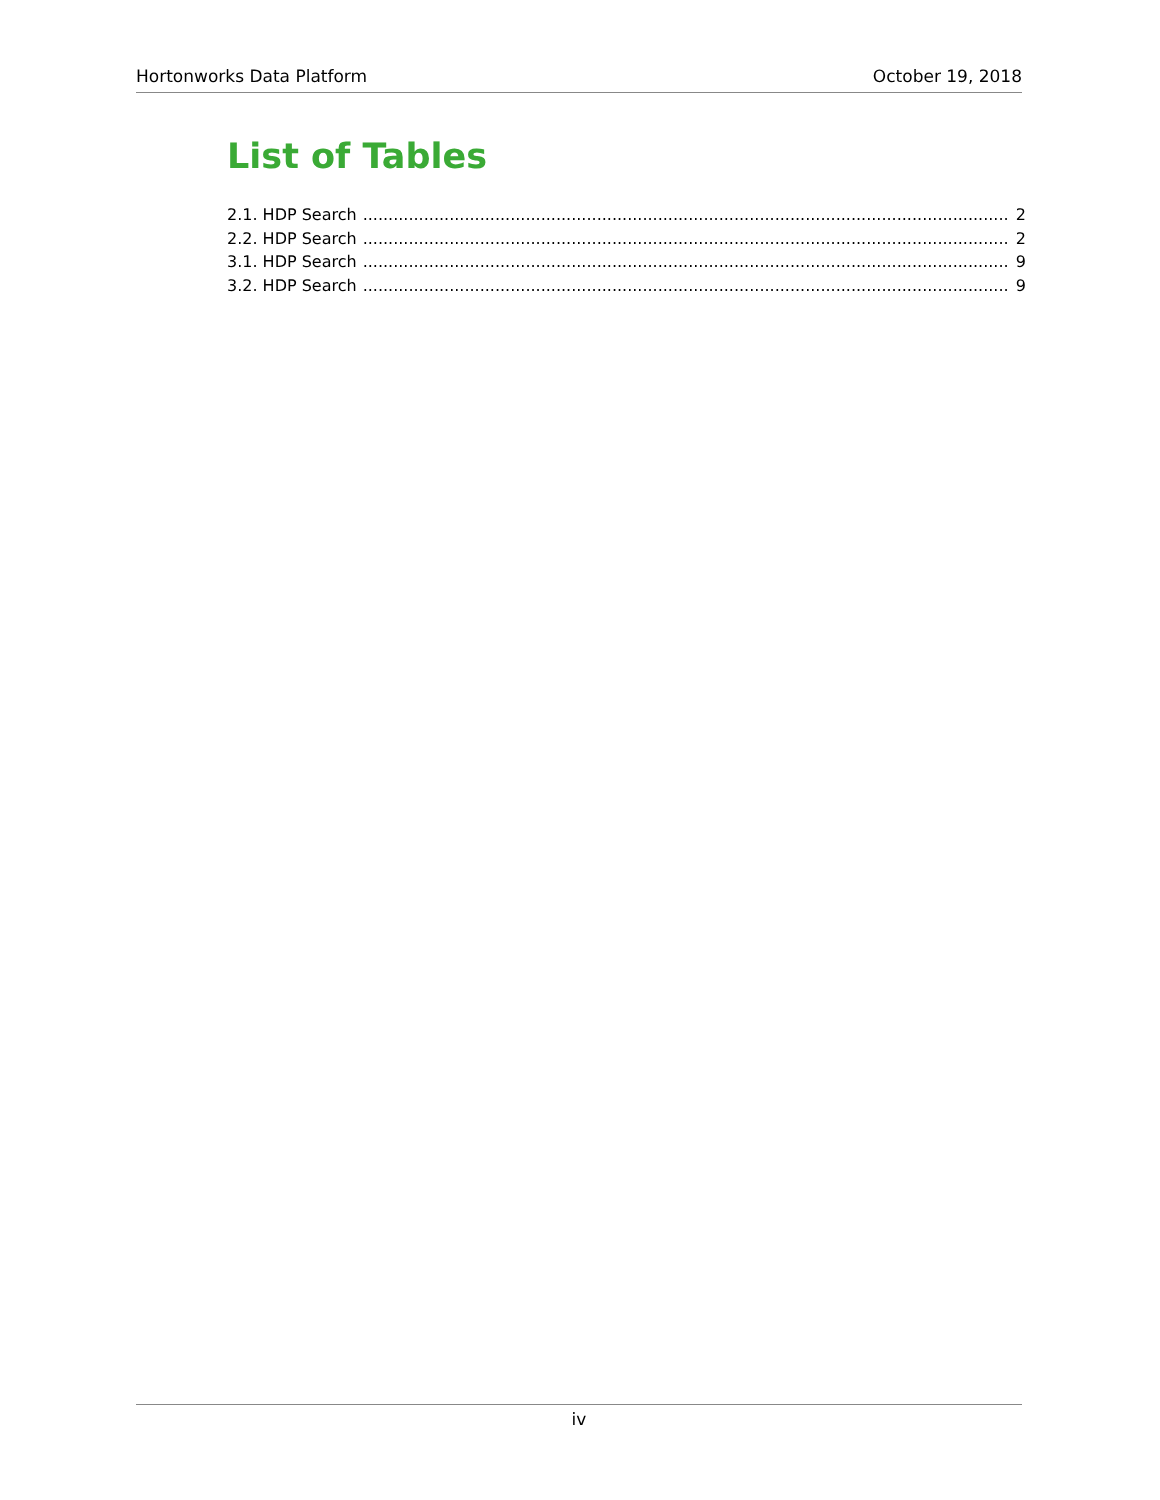Hortonworks Data Platform October 19, 2018
List of Tables
2.1. HDP Search 2
2.2. HDP Search 2
3.1. HDP Search 9
3.2. HDP Search 9
iv